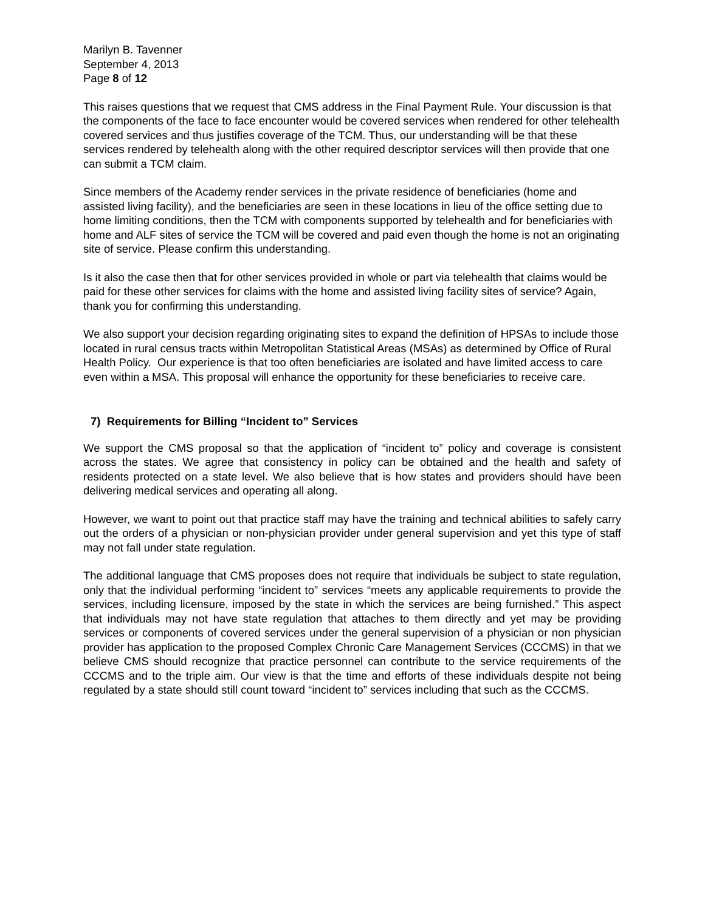Marilyn B. Tavenner
September 4, 2013
Page 8 of 12
This raises questions that we request that CMS address in the Final Payment Rule. Your discussion is that the components of the face to face encounter would be covered services when rendered for other telehealth covered services and thus justifies coverage of the TCM. Thus, our understanding will be that these services rendered by telehealth along with the other required descriptor services will then provide that one can submit a TCM claim.
Since members of the Academy render services in the private residence of beneficiaries (home and assisted living facility), and the beneficiaries are seen in these locations in lieu of the office setting due to home limiting conditions, then the TCM with components supported by telehealth and for beneficiaries with home and ALF sites of service the TCM will be covered and paid even though the home is not an originating site of service. Please confirm this understanding.
Is it also the case then that for other services provided in whole or part via telehealth that claims would be paid for these other services for claims with the home and assisted living facility sites of service? Again, thank you for confirming this understanding.
We also support your decision regarding originating sites to expand the definition of HPSAs to include those located in rural census tracts within Metropolitan Statistical Areas (MSAs) as determined by Office of Rural Health Policy. Our experience is that too often beneficiaries are isolated and have limited access to care even within a MSA. This proposal will enhance the opportunity for these beneficiaries to receive care.
7) Requirements for Billing “Incident to” Services
We support the CMS proposal so that the application of “incident to” policy and coverage is consistent across the states. We agree that consistency in policy can be obtained and the health and safety of residents protected on a state level. We also believe that is how states and providers should have been delivering medical services and operating all along.
However, we want to point out that practice staff may have the training and technical abilities to safely carry out the orders of a physician or non-physician provider under general supervision and yet this type of staff may not fall under state regulation.
The additional language that CMS proposes does not require that individuals be subject to state regulation, only that the individual performing “incident to” services “meets any applicable requirements to provide the services, including licensure, imposed by the state in which the services are being furnished.” This aspect that individuals may not have state regulation that attaches to them directly and yet may be providing services or components of covered services under the general supervision of a physician or non physician provider has application to the proposed Complex Chronic Care Management Services (CCCMS) in that we believe CMS should recognize that practice personnel can contribute to the service requirements of the CCCMS and to the triple aim. Our view is that the time and efforts of these individuals despite not being regulated by a state should still count toward “incident to” services including that such as the CCCMS.